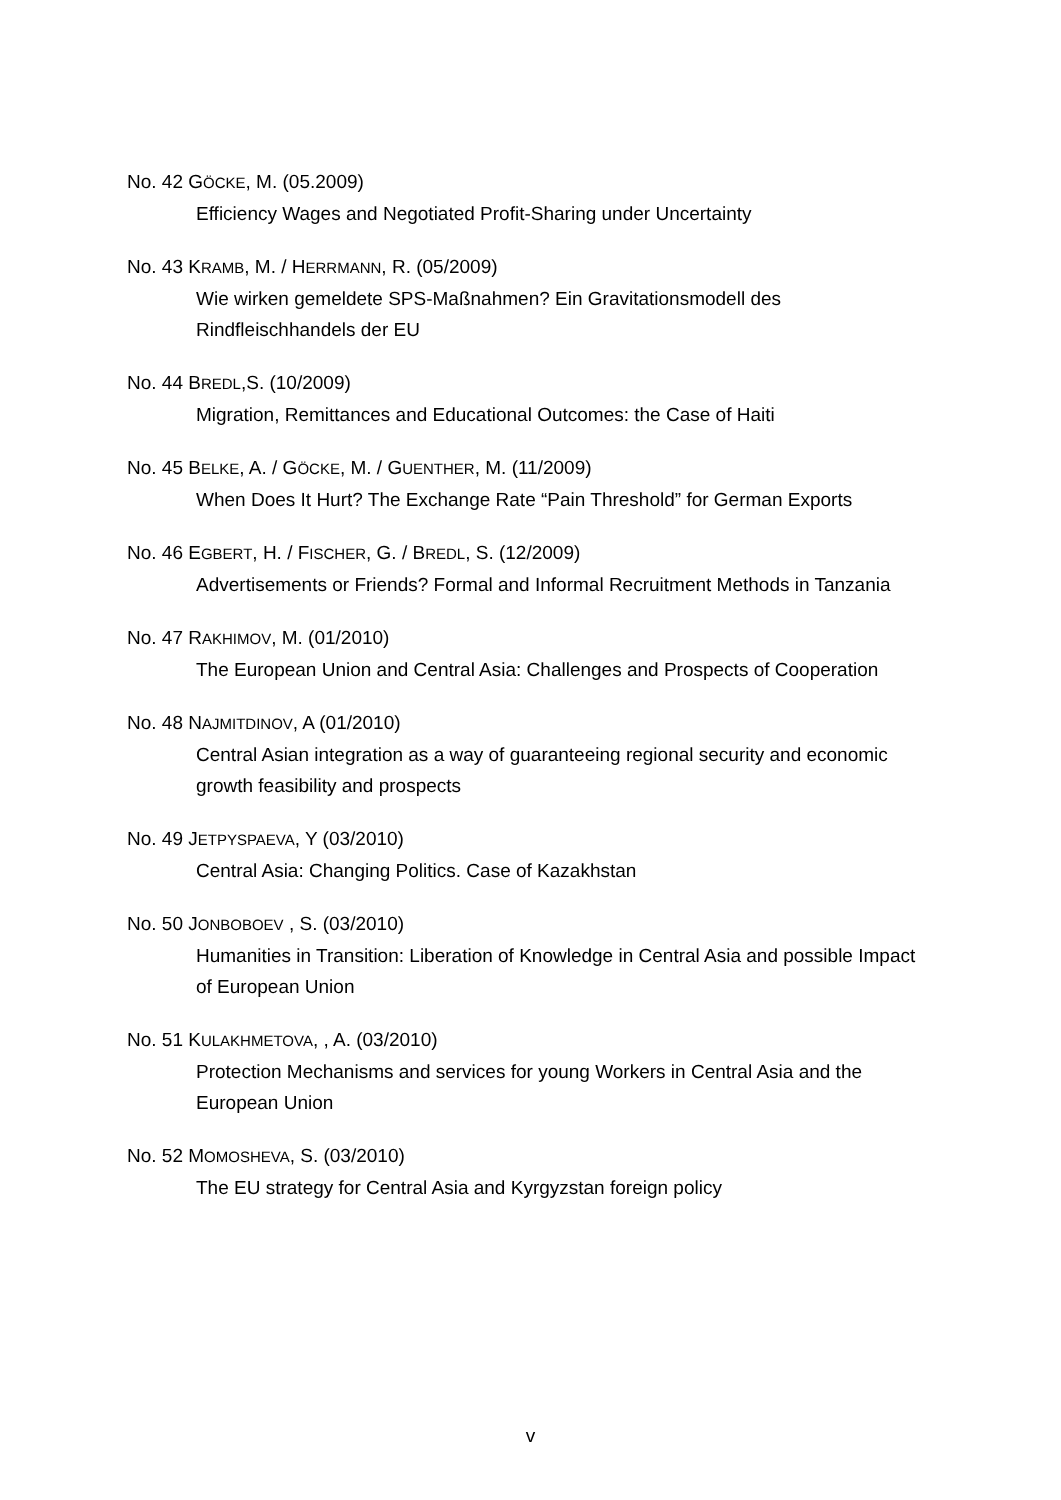No. 42 GÖCKE, M. (05.2009)
Efficiency Wages and Negotiated Profit-Sharing under Uncertainty
No. 43 KRAMB, M. / HERRMANN, R. (05/2009)
Wie wirken gemeldete SPS-Maßnahmen? Ein Gravitationsmodell des Rindfleischhandels der EU
No. 44 BREDL,S. (10/2009)
Migration, Remittances and Educational Outcomes: the Case of Haiti
No. 45 BELKE, A. / GÖCKE, M. / GUENTHER, M. (11/2009)
When Does It Hurt? The Exchange Rate “Pain Threshold” for German Exports
No. 46 EGBERT, H. / FISCHER, G. / BREDL, S. (12/2009)
Advertisements or Friends? Formal and Informal Recruitment Methods in Tanzania
No. 47 RAKHIMOV, M. (01/2010)
The European Union and Central Asia: Challenges and Prospects of Cooperation
No. 48 NAJMITDINOV, A (01/2010)
Central Asian integration as a way of guaranteeing regional security and economic growth feasibility and prospects
No. 49 JETPYSPAEVA, Y (03/2010)
Central Asia: Changing Politics. Case of Kazakhstan
No. 50 JONBOBOEV , S. (03/2010)
Humanities in Transition: Liberation of Knowledge in Central Asia and possible Impact of European Union
No. 51 KULAKHMETOVA, , A. (03/2010)
Protection Mechanisms and services for young Workers in Central Asia and the European Union
No. 52 MOMOSHEVA, S. (03/2010)
The EU strategy for Central Asia and Kyrgyzstan foreign policy
v